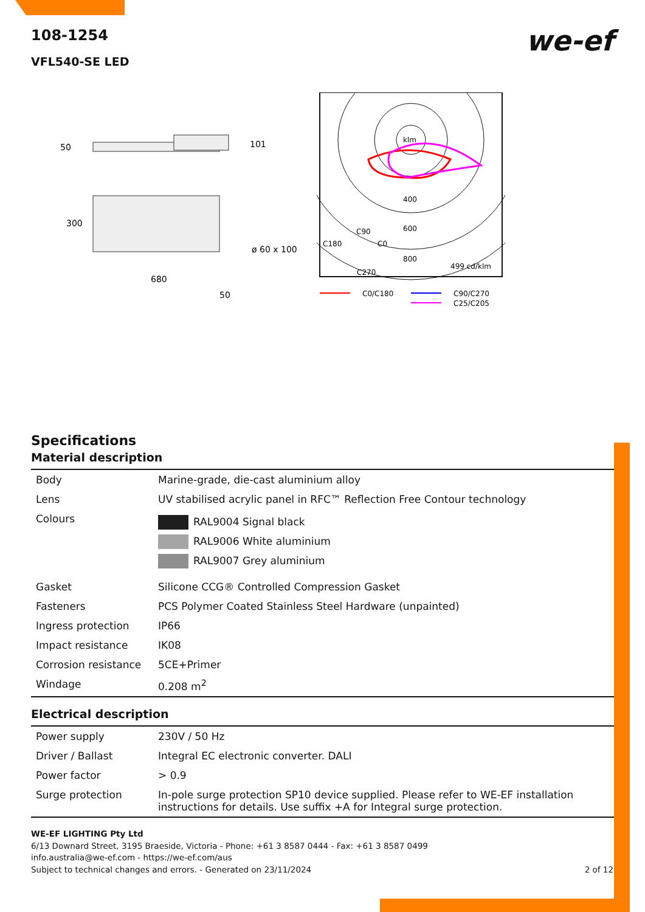we-ef
108-1254
VFL540-SE LED
50
101
300
ø 60 x 100
680
50
klm
400
600
800
C180
C90
C0
C270
499 cd/klm
C0/C180
C90/C270
C25/C205
Specifications
Material description
| Body | Marine-grade, die-cast aluminium alloy |
| Lens | UV stabilised acrylic panel in RFC™ Reflection Free Contour technology |
| Colours | RAL9004 Signal black RAL9006 White aluminium RAL9007 Grey aluminium |
| Gasket | Silicone CCG® Controlled Compression Gasket |
| Fasteners | PCS Polymer Coated Stainless Steel Hardware (unpainted) |
| Ingress protection | IP66 |
| Impact resistance | IK08 |
| Corrosion resistance | 5CE+Primer |
| Windage | 0.208 m<sup>2</sup> |
Electrical description
| Power supply | 230V / 50 Hz |
| Driver / Ballast | Integral EC electronic converter. DALI |
| Power factor | > 0.9 |
| Surge protection | In-pole surge protection SP10 device supplied. Please refer to WE-EF installation instructions for details. Use suffix +A for Integral surge protection. |
WE-EF LIGHTING Pty Ltd
6/13 Downard Street, 3195 Braeside, Victoria - Phone: +61 3 8587 0444 - Fax: +61 3 8587 0499
info.australia@we-ef.com - https://we-ef.com/aus
Subject to technical changes and errors. - Generated on 23/11/2024 2 of 12